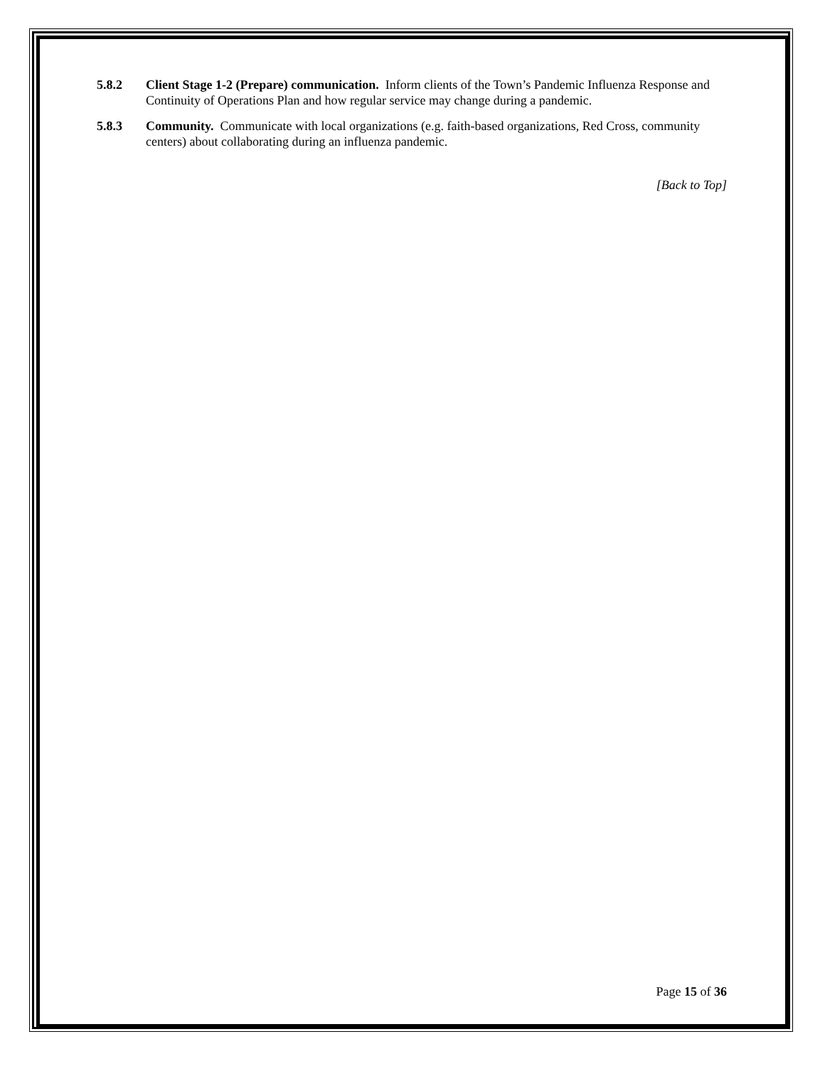5.8.2 Client Stage 1-2 (Prepare) communication. Inform clients of the Town’s Pandemic Influenza Response and Continuity of Operations Plan and how regular service may change during a pandemic.
5.8.3 Community. Communicate with local organizations (e.g. faith-based organizations, Red Cross, community centers) about collaborating during an influenza pandemic.
[Back to Top]
Page 15 of 36